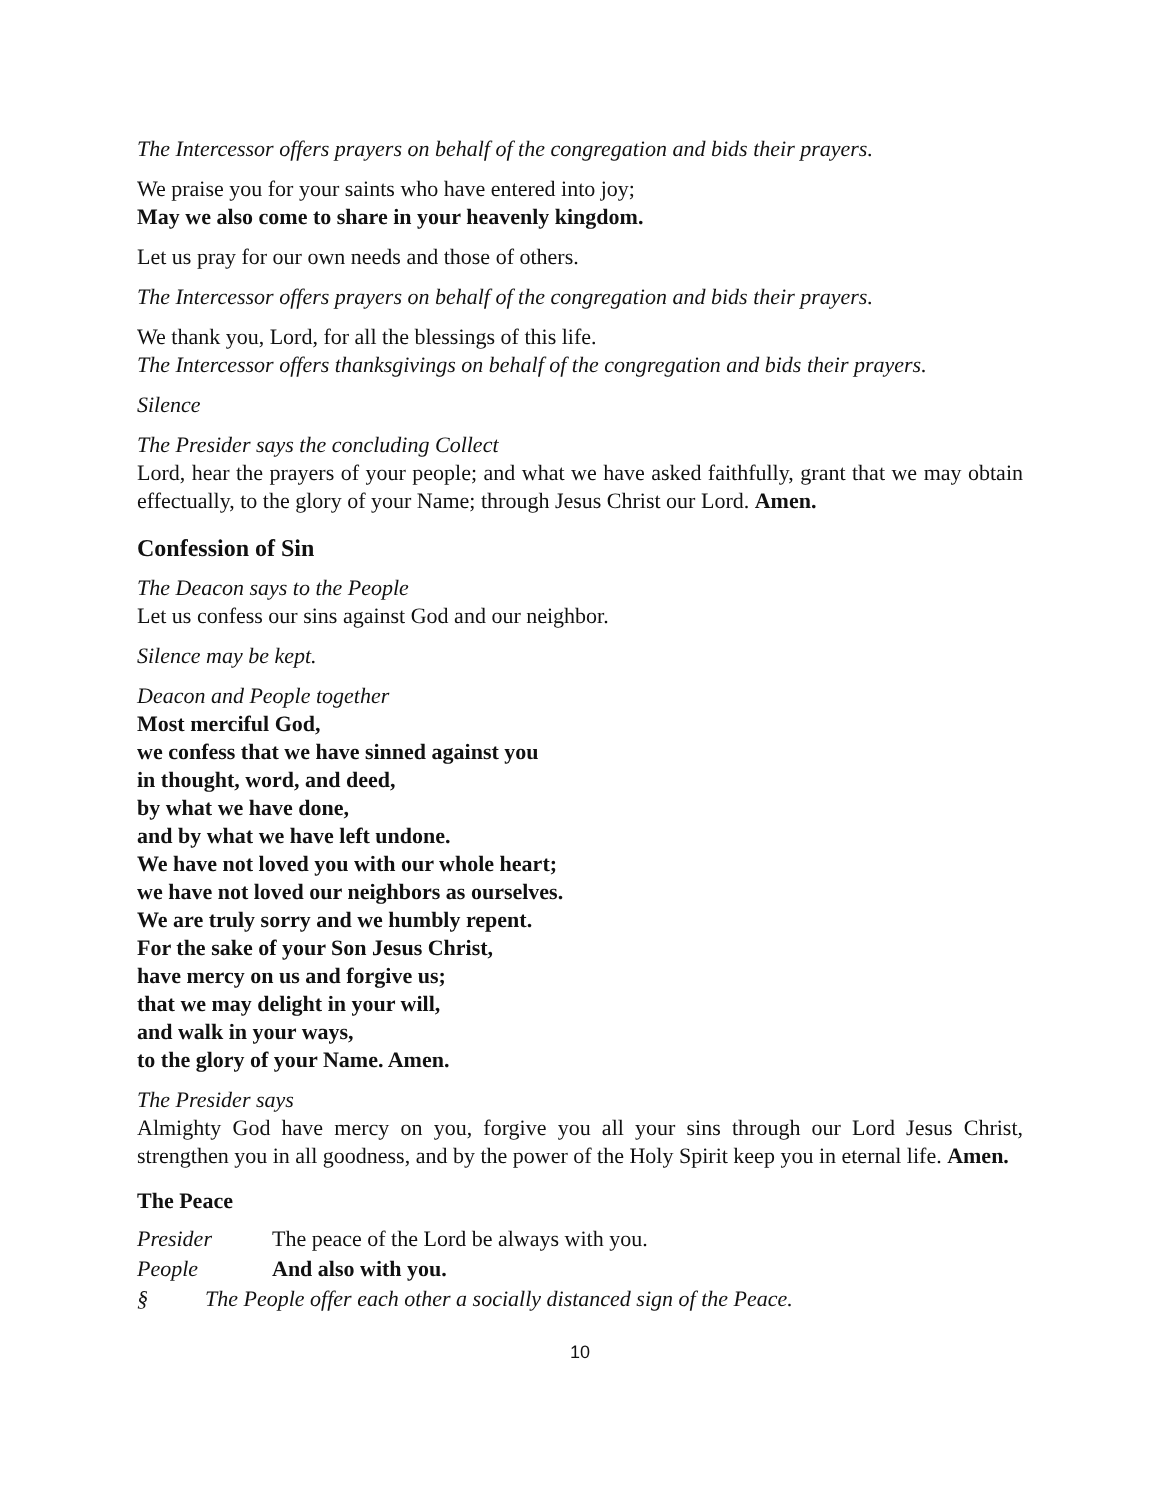The Intercessor offers prayers on behalf of the congregation and bids their prayers.
We praise you for your saints who have entered into joy;
May we also come to share in your heavenly kingdom.
Let us pray for our own needs and those of others.
The Intercessor offers prayers on behalf of the congregation and bids their prayers.
We thank you, Lord, for all the blessings of this life.
The Intercessor offers thanksgivings on behalf of the congregation and bids their prayers.
Silence
The Presider says the concluding Collect
Lord, hear the prayers of your people; and what we have asked faithfully, grant that we may obtain effectually, to the glory of your Name; through Jesus Christ our Lord. Amen.
Confession of Sin
The Deacon says to the People
Let us confess our sins against God and our neighbor.
Silence may be kept.
Deacon and People together
Most merciful God,
we confess that we have sinned against you
in thought, word, and deed,
by what we have done,
and by what we have left undone.
We have not loved you with our whole heart;
we have not loved our neighbors as ourselves.
We are truly sorry and we humbly repent.
For the sake of your Son Jesus Christ,
have mercy on us and forgive us;
that we may delight in your will,
and walk in your ways,
to the glory of your Name. Amen.
The Presider says
Almighty God have mercy on you, forgive you all your sins through our Lord Jesus Christ, strengthen you in all goodness, and by the power of the Holy Spirit keep you in eternal life. Amen.
The Peace
Presider The peace of the Lord be always with you.
People And also with you.
§ The People offer each other a socially distanced sign of the Peace.
10